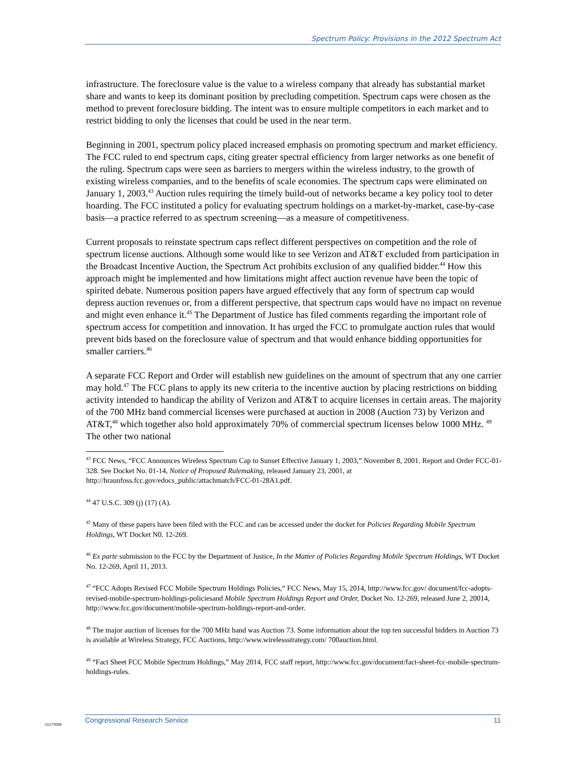Spectrum Policy: Provisions in the 2012 Spectrum Act
infrastructure. The foreclosure value is the value to a wireless company that already has substantial market share and wants to keep its dominant position by precluding competition. Spectrum caps were chosen as the method to prevent foreclosure bidding. The intent was to ensure multiple competitors in each market and to restrict bidding to only the licenses that could be used in the near term.
Beginning in 2001, spectrum policy placed increased emphasis on promoting spectrum and market efficiency. The FCC ruled to end spectrum caps, citing greater spectral efficiency from larger networks as one benefit of the ruling. Spectrum caps were seen as barriers to mergers within the wireless industry, to the growth of existing wireless companies, and to the benefits of scale economies. The spectrum caps were eliminated on January 1, 2003.<sup>43</sup> Auction rules requiring the timely build-out of networks became a key policy tool to deter hoarding. The FCC instituted a policy for evaluating spectrum holdings on a market-by-market, case-by-case basis—a practice referred to as spectrum screening—as a measure of competitiveness.
Current proposals to reinstate spectrum caps reflect different perspectives on competition and the role of spectrum license auctions. Although some would like to see Verizon and AT&T excluded from participation in the Broadcast Incentive Auction, the Spectrum Act prohibits exclusion of any qualified bidder.<sup>44</sup> How this approach might be implemented and how limitations might affect auction revenue have been the topic of spirited debate. Numerous position papers have argued effectively that any form of spectrum cap would depress auction revenues or, from a different perspective, that spectrum caps would have no impact on revenue and might even enhance it.<sup>45</sup> The Department of Justice has filed comments regarding the important role of spectrum access for competition and innovation. It has urged the FCC to promulgate auction rules that would prevent bids based on the foreclosure value of spectrum and that would enhance bidding opportunities for smaller carriers.<sup>46</sup>
A separate FCC Report and Order will establish new guidelines on the amount of spectrum that any one carrier may hold.<sup>47</sup> The FCC plans to apply its new criteria to the incentive auction by placing restrictions on bidding activity intended to handicap the ability of Verizon and AT&T to acquire licenses in certain areas. The majority of the 700 MHz band commercial licenses were purchased at auction in 2008 (Auction 73) by Verizon and AT&T,<sup>48</sup> which together also hold approximately 70% of commercial spectrum licenses below 1000 MHz. <sup>49</sup> The other two national
<sup>43</sup> FCC News, “FCC Announces Wireless Spectrum Cap to Sunset Effective January 1, 2003,” November 8, 2001. Report and Order FCC-01-328. See Docket No. 01-14, Notice of Proposed Rulemaking, released January 23, 2001, at http://hraunfoss.fcc.gov/edocs_public/attachmatch/FCC-01-28A1.pdf.
<sup>44</sup> 47 U.S.C. 309 (j) (17) (A).
<sup>45</sup> Many of these papers have been filed with the FCC and can be accessed under the docket for Policies Regarding Mobile Spectrum Holdings, WT Docket N0. 12-269.
<sup>46</sup> Ex parte submission to the FCC by the Department of Justice, In the Matter of Policies Regarding Mobile Spectrum Holdings, WT Docket No. 12-269, April 11, 2013.
<sup>47</sup> “FCC Adopts Revised FCC Mobile Spectrum Holdings Policies,“ FCC News, May 15, 2014, http://www.fcc.gov/ document/fcc-adopts-revised-mobile-spectrum-holdings-policiesand Mobile Spectrum Holdings Report and Order, Docket No. 12-269, released June 2, 20014, http://www.fcc.gov/document/mobile-spectrum-holdings-report-and-order.
<sup>48</sup> The major auction of licenses for the 700 MHz band was Auction 73. Some information about the top ten successful bidders in Auction 73 is available at Wireless Strategy, FCC Auctions, http://www.wirelessstrategy.com/ 700auction.html.
<sup>49</sup> “Fact Sheet FCC Mobile Spectrum Holdings,” May 2014, FCC staff report, http://www.fcc.gov/document/fact-sheet-fcc-mobile-spectrum-holdings-rules.
c11173008
Congressional Research Service 11